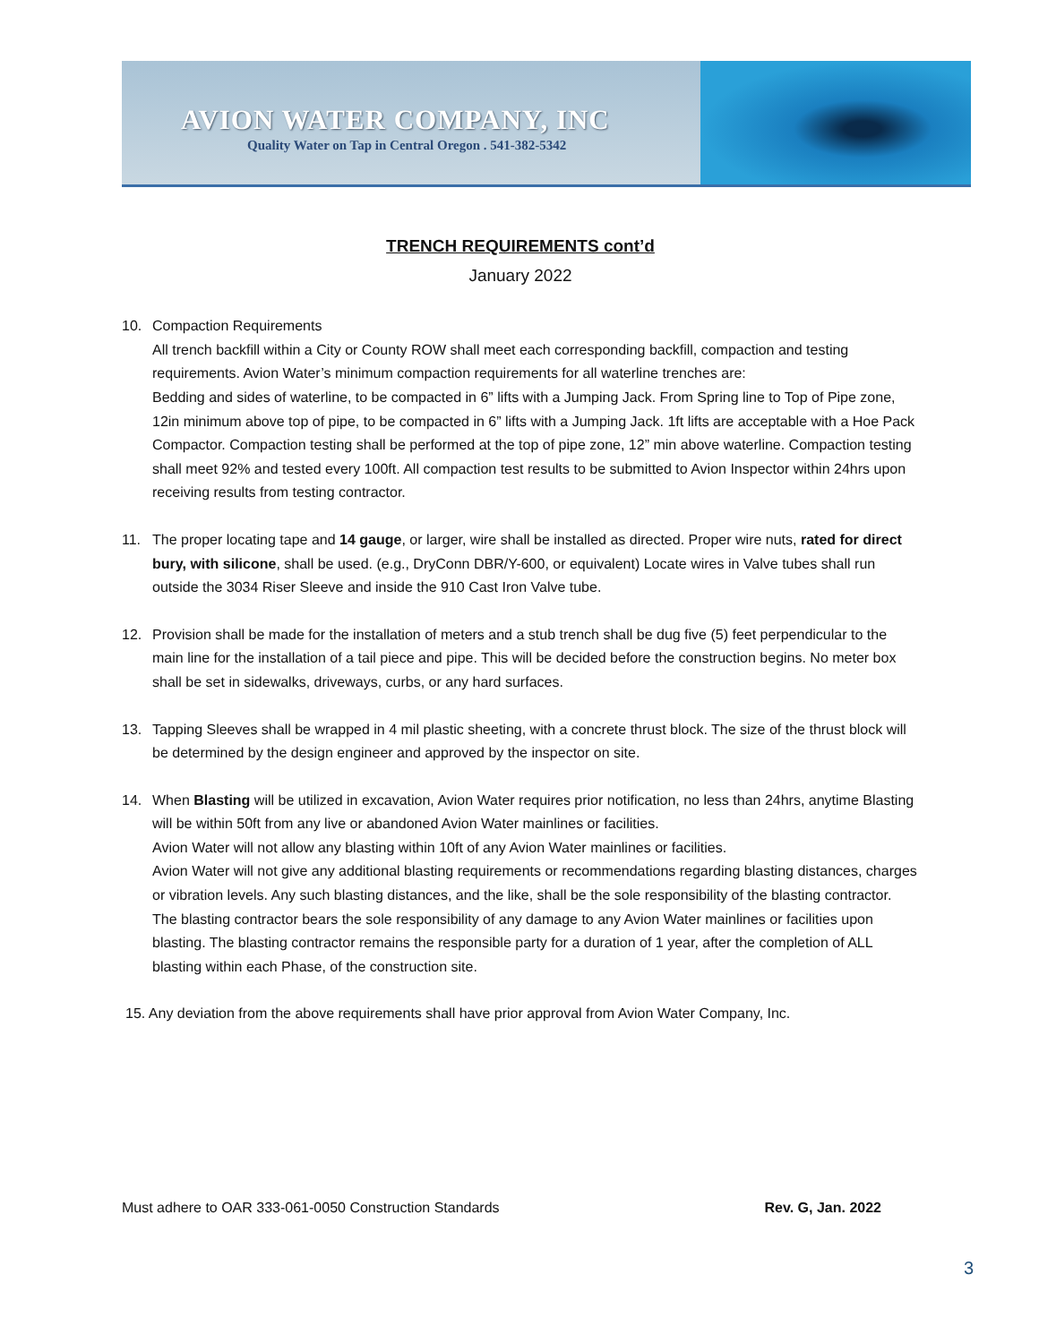AVION WATER COMPANY, INC
Quality Water on Tap in Central Oregon . 541-382-5342
TRENCH REQUIREMENTS cont’d
January 2022
10. Compaction Requirements
All trench backfill within a City or County ROW shall meet each corresponding backfill, compaction and testing requirements. Avion Water’s minimum compaction requirements for all waterline trenches are:
Bedding and sides of waterline, to be compacted in 6” lifts with a Jumping Jack. From Spring line to Top of Pipe zone, 12in minimum above top of pipe, to be compacted in 6” lifts with a Jumping Jack. 1ft lifts are acceptable with a Hoe Pack Compactor. Compaction testing shall be performed at the top of pipe zone, 12” min above waterline. Compaction testing shall meet 92% and tested every 100ft. All compaction test results to be submitted to Avion Inspector within 24hrs upon receiving results from testing contractor.
11. The proper locating tape and 14 gauge, or larger, wire shall be installed as directed. Proper wire nuts, rated for direct bury, with silicone, shall be used. (e.g., DryConn DBR/Y-600, or equivalent) Locate wires in Valve tubes shall run outside the 3034 Riser Sleeve and inside the 910 Cast Iron Valve tube.
12. Provision shall be made for the installation of meters and a stub trench shall be dug five (5) feet perpendicular to the main line for the installation of a tail piece and pipe. This will be decided before the construction begins. No meter box shall be set in sidewalks, driveways, curbs, or any hard surfaces.
13. Tapping Sleeves shall be wrapped in 4 mil plastic sheeting, with a concrete thrust block. The size of the thrust block will be determined by the design engineer and approved by the inspector on site.
14. When Blasting will be utilized in excavation, Avion Water requires prior notification, no less than 24hrs, anytime Blasting will be within 50ft from any live or abandoned Avion Water mainlines or facilities.
Avion Water will not allow any blasting within 10ft of any Avion Water mainlines or facilities.
Avion Water will not give any additional blasting requirements or recommendations regarding blasting distances, charges or vibration levels. Any such blasting distances, and the like, shall be the sole responsibility of the blasting contractor.
The blasting contractor bears the sole responsibility of any damage to any Avion Water mainlines or facilities upon blasting. The blasting contractor remains the responsible party for a duration of 1 year, after the completion of ALL blasting within each Phase, of the construction site.
15. Any deviation from the above requirements shall have prior approval from Avion Water Company, Inc.
Must adhere to OAR 333-061-0050 Construction Standards Rev. G, Jan. 2022
3